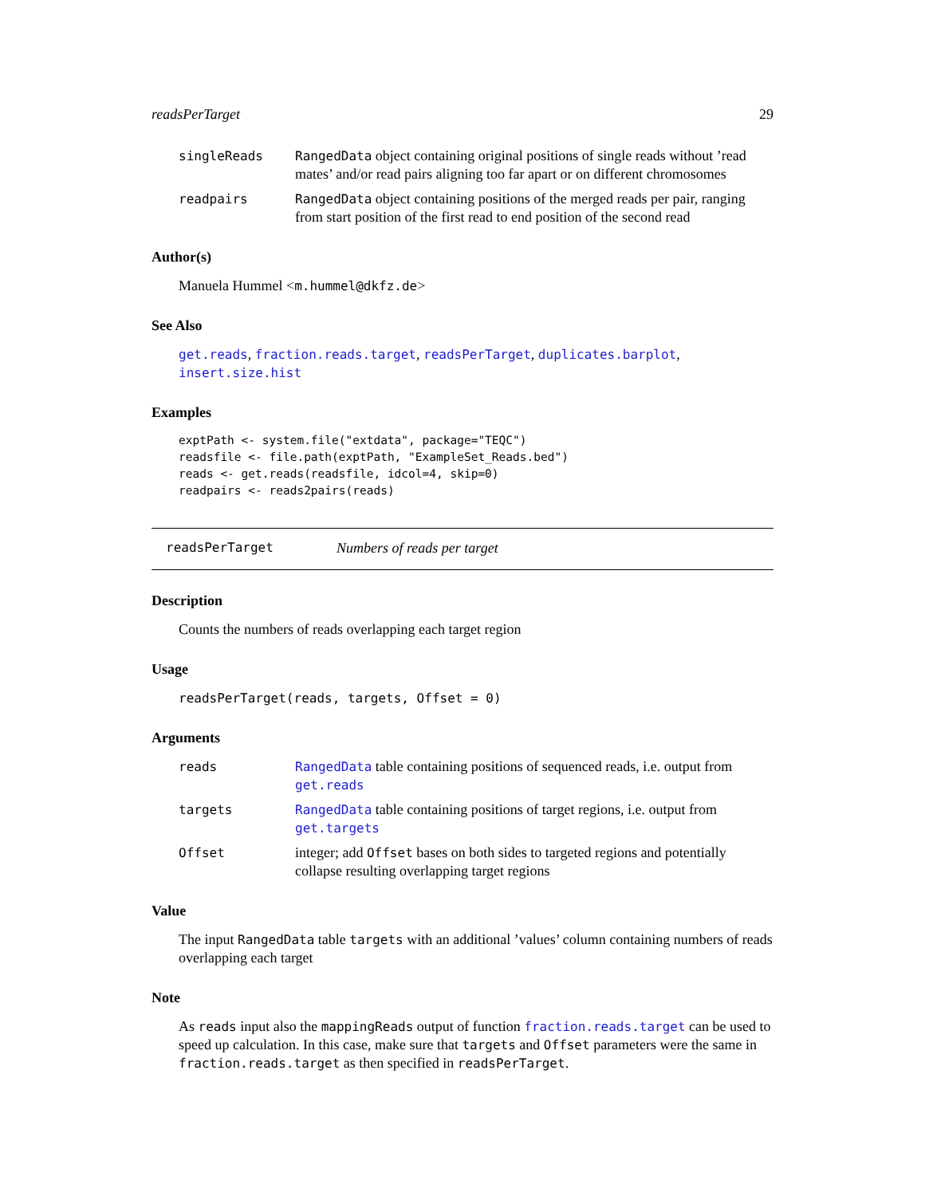readsPerTarget 29
singleReads RangedData object containing original positions of single reads without ’read mates’ and/or read pairs aligning too far apart or on different chromosomes
readpairs RangedData object containing positions of the merged reads per pair, ranging from start position of the first read to end position of the second read
Author(s)
Manuela Hummel <m.hummel@dkfz.de>
See Also
get.reads, fraction.reads.target, readsPerTarget, duplicates.barplot, insert.size.hist
Examples
exptPath <- system.file("extdata", package="TEQC")
readsfile <- file.path(exptPath, "ExampleSet_Reads.bed")
reads <- get.reads(readsfile, idcol=4, skip=0)
readpairs <- reads2pairs(reads)
readsPerTarget Numbers of reads per target
Description
Counts the numbers of reads overlapping each target region
Usage
readsPerTarget(reads, targets, Offset = 0)
Arguments
reads RangedData table containing positions of sequenced reads, i.e. output from get.reads
targets RangedData table containing positions of target regions, i.e. output from get.targets
Offset integer; add Offset bases on both sides to targeted regions and potentially collapse resulting overlapping target regions
Value
The input RangedData table targets with an additional ’values’ column containing numbers of reads overlapping each target
Note
As reads input also the mappingReads output of function fraction.reads.target can be used to speed up calculation. In this case, make sure that targets and Offset parameters were the same in fraction.reads.target as then specified in readsPerTarget.